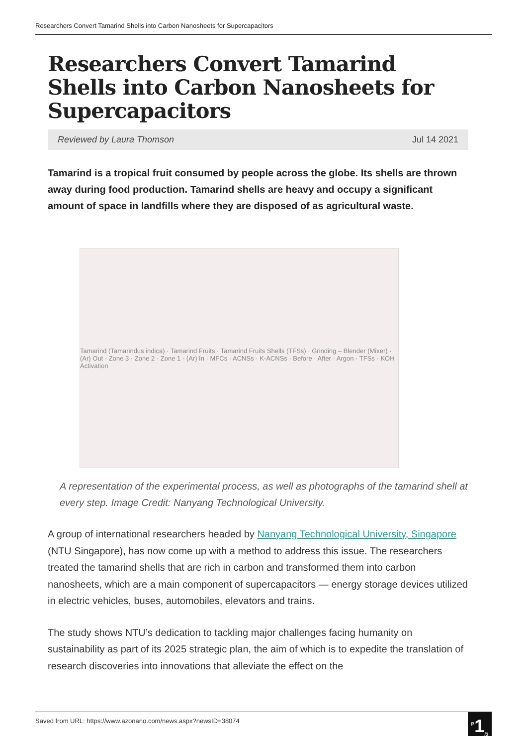Researchers Convert Tamarind Shells into Carbon Nanosheets for Supercapacitors
Researchers Convert Tamarind Shells into Carbon Nanosheets for Supercapacitors
Reviewed by Laura Thomson Jul 14 2021
Tamarind is a tropical fruit consumed by people across the globe. Its shells are thrown away during food production. Tamarind shells are heavy and occupy a significant amount of space in landfills where they are disposed of as agricultural waste.
Tamarind (Tamarindus indica) · Tamarind Fruits · Tamarind Fruits Shells (TFSs) · Grinding – Blender (Mixer) · (Ar) Out · Zone 3 · Zone 2 · Zone 1 · (Ar) In · MFCs · ACNSs · K-ACNSs · Before · After · Argon · TFSs · KOH Activation
A representation of the experimental process, as well as photographs of the tamarind shell at every step. Image Credit: Nanyang Technological University.
A group of international researchers headed by Nanyang Technological University, Singapore (NTU Singapore), has now come up with a method to address this issue. The researchers treated the tamarind shells that are rich in carbon and transformed them into carbon nanosheets, which are a main component of supercapacitors — energy storage devices utilized in electric vehicles, buses, automobiles, elevators and trains.
The study shows NTU’s dedication to tackling major challenges facing humanity on sustainability as part of its 2025 strategic plan, the aim of which is to expedite the translation of research discoveries into innovations that alleviate the effect on the
Saved from URL: https://www.azonano.com/news.aspx?newsID=38074
<sup>P</sup>1<sub>/3</sub>